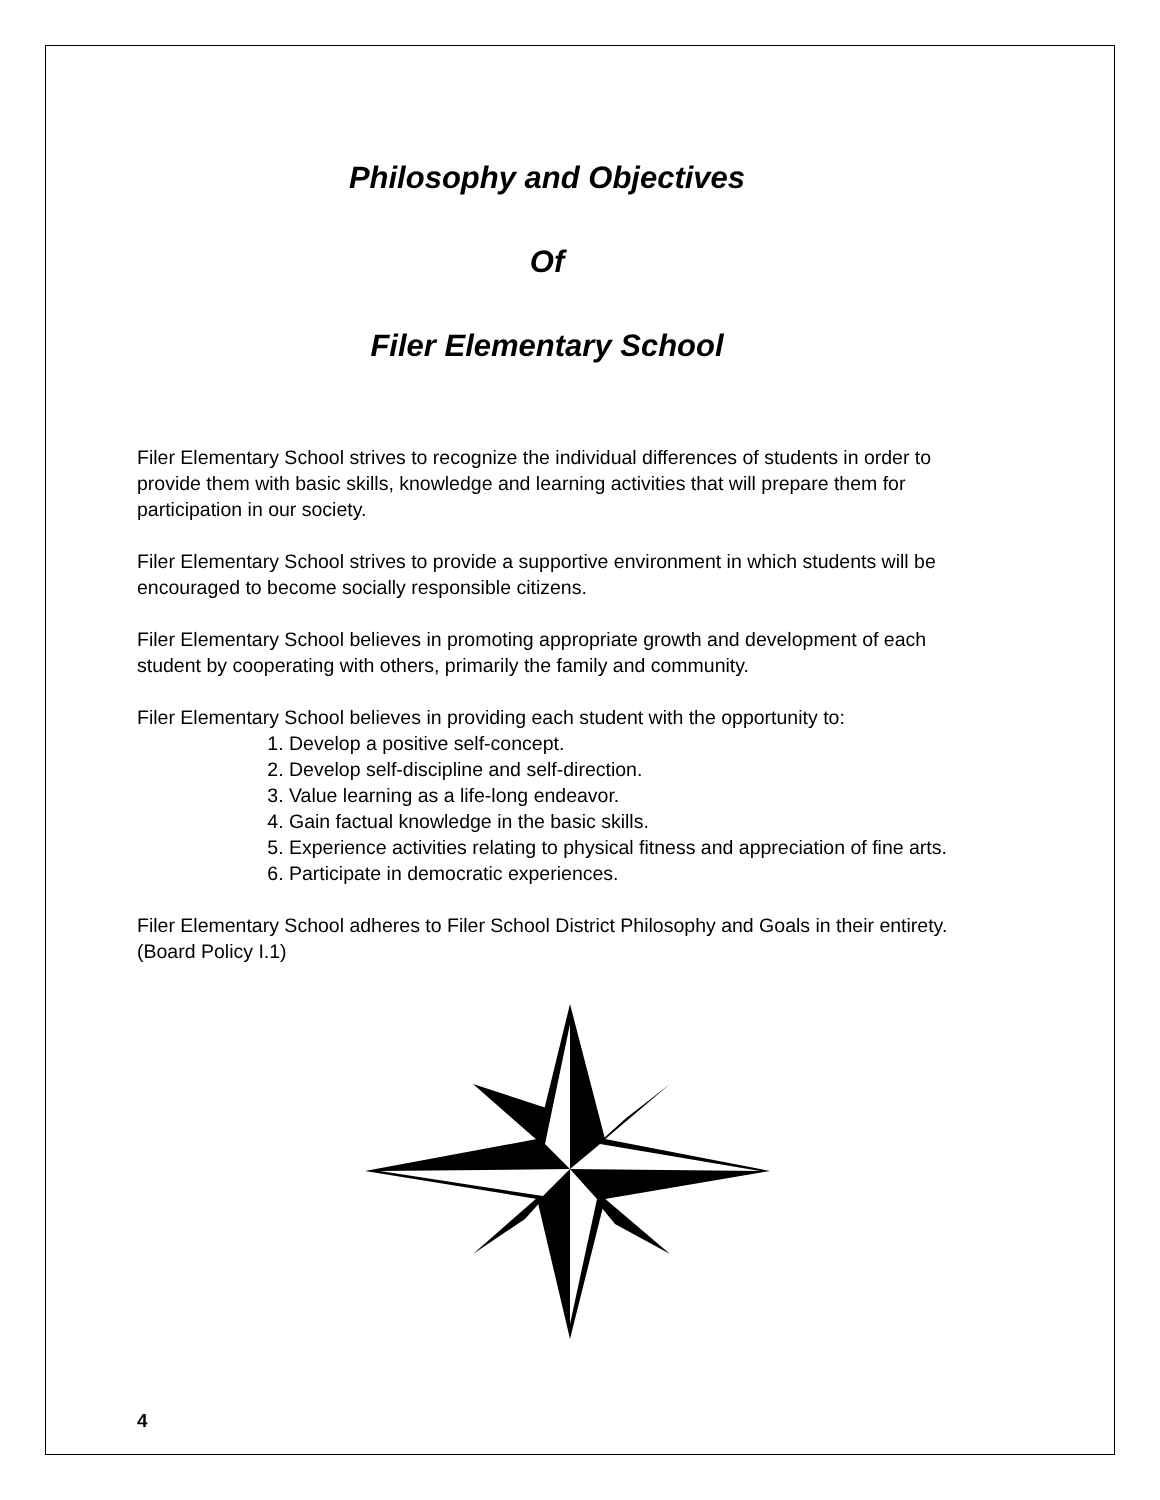Philosophy and Objectives
Of
Filer Elementary School
Filer Elementary School strives to recognize the individual differences of students in order to provide them with basic skills, knowledge and learning activities that will prepare them for participation in our society.
Filer Elementary School strives to provide a supportive environment in which students will be encouraged to become socially responsible citizens.
Filer Elementary School believes in promoting appropriate growth and development of each student by cooperating with others, primarily the family and community.
Filer Elementary School believes in providing each student with the opportunity to:
1. Develop a positive self-concept.
2. Develop self-discipline and self-direction.
3. Value learning as a life-long endeavor.
4. Gain factual knowledge in the basic skills.
5. Experience activities relating to physical fitness and appreciation of fine arts.
6. Participate in democratic experiences.
Filer Elementary School adheres to Filer School District Philosophy and Goals in their entirety. (Board Policy I.1)
4